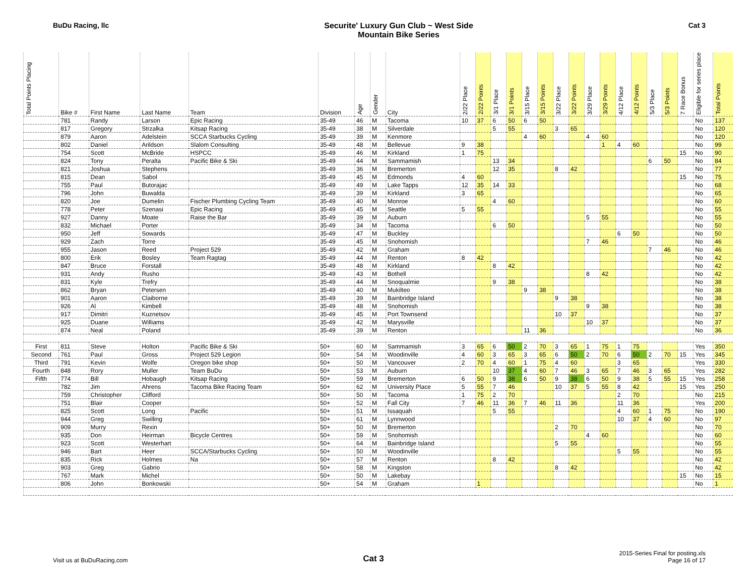BuDu Racing, llc Securite' Luxury Gun Club ~ West Side
Mountain Bike Series
Cat 3
| Total Points Placing | Bike # | First Name | Last Name | Team | Division | Age | Gender | City | 2/22 Place | 2/22 Points | 3/1 Place | 3/1 Points | 3/15 Place | 3/15 Points | 3/22 Place | 3/22 Points | 3/29 Place | 3/29 Points | 4/12 Place | 4/12 Points | 5/3 Place | 5/3 Points | 7 Race Bonus | Eligible for series place | Total Points |
| --- | --- | --- | --- | --- | --- | --- | --- | --- | --- | --- | --- | --- | --- | --- | --- | --- | --- | --- | --- | --- | --- | --- | --- | --- | --- |
| | 781 | Randy | Larson | Epic Racing | 35-49 | 46 | M | Tacoma | 10 | 37 | 6 | 50 | 6 | 50 | | | | | | | | | | No | 137 |
| | 817 | Gregory | Strzalka | Kitsap Racing | 35-49 | 38 | M | Silverdale | | | 5 | 55 | | | 3 | 65 | | | | | | | | No | 120 |
| | 879 | Aaron | Adelstein | SCCA Starbucks Cycling | 35-49 | 39 | M | Kenmore | | | | | 4 | 60 | | | 4 | 60 | | | | | | No | 120 |
| | 802 | Daniel | Arildson | Slalom Consulting | 35-49 | 48 | M | Bellevue | 9 | 38 | | | | | | | | 1 | 4 | 60 | | | | No | 99 |
| | 754 | Scott | McBride | HSPCC | 35-49 | 46 | M | Kirkland | 1 | 75 | | | | | | | | | | | | | 15 | No | 90 |
| | 824 | Tony | Peralta | Pacific Bike & Ski | 35-49 | 44 | M | Sammamish | | | 13 | 34 | | | | | | | | | 6 | 50 | | No | 84 |
| | 821 | Joshua | Stephens | | 35-49 | 36 | M | Bremerton | | | 12 | 35 | | | 8 | 42 | | | | | | | | No | 77 |
| | 815 | Dean | Sabol | | 35-49 | 45 | M | Edmonds | 4 | 60 | | | | | | | | | | | | | 15 | No | 75 |
| | 755 | Paul | Butorajac | | 35-49 | 49 | M | Lake Tapps | 12 | 35 | 14 | 33 | | | | | | | | | | | | No | 68 |
| | 796 | John | Buwalda | | 35-49 | 39 | M | Kirkland | 3 | 65 | | | | | | | | | | | | | | No | 65 |
| | 820 | Joe | Dumelin | Fischer Plumbing Cycling Team | 35-49 | 40 | M | Monroe | | | 4 | 60 | | | | | | | | | | | | No | 60 |
| | 778 | Peter | Szenasi | Epic Racing | 35-49 | 45 | M | Seattle | 5 | 55 | | | | | | | | | | | | | | No | 55 |
| | 927 | Danny | Moate | Raise the Bar | 35-49 | 39 | M | Auburn | | | | | | | | | 5 | 55 | | | | | | No | 55 |
| | 832 | Michael | Porter | | 35-49 | 34 | M | Tacoma | | | 6 | 50 | | | | | | | | | | | | No | 50 |
| | 950 | Jeff | Sowards | | 35-49 | 47 | M | Buckley | | | | | | | | | | | 6 | 50 | | | | No | 50 |
| | 929 | Zach | Torre | | 35-49 | 45 | M | Snohomish | | | | | | | | | 7 | 46 | | | | | | No | 46 |
| | 955 | Jason | Reed | Project 529 | 35-49 | 42 | M | Graham | | | | | | | | | | | | | 7 | 46 | | No | 46 |
| | 800 | Erik | Bosley | Team Ragtag | 35-49 | 44 | M | Renton | 8 | 42 | | | | | | | | | | | | | | No | 42 |
| | 847 | Bruce | Forstall | | 35-49 | 48 | M | Kirkland | | | 8 | 42 | | | | | | | | | | | | No | 42 |
| | 931 | Andy | Rusho | | 35-49 | 43 | M | Bothell | | | | | | | | | 8 | 42 | | | | | | No | 42 |
| | 831 | Kyle | Trefry | | 35-49 | 44 | M | Snoqualmie | | | 9 | 38 | | | | | | | | | | | | No | 38 |
| | 862 | Bryan | Petersen | | 35-49 | 40 | M | Mukilteo | | | | | 9 | 38 | | | | | | | | | | No | 38 |
| | 901 | Aaron | Claiborne | | 35-49 | 39 | M | Bainbridge Island | | | | | | | 9 | 38 | | | | | | | | No | 38 |
| | 926 | Al | Kimbell | | 35-49 | 48 | M | Snohomish | | | | | | | | | 9 | 38 | | | | | | No | 38 |
| | 917 | Dimitri | Kuznetsov | | 35-49 | 45 | M | Port Townsend | | | | | | | 10 | 37 | | | | | | | | No | 37 |
| | 925 | Duane | Williams | | 35-49 | 42 | M | Marysville | | | | | | | | | 10 | 37 | | | | | | No | 37 |
| | 874 | Neal | Poland | | 35-49 | 39 | M | Renton | | | | | 11 | 36 | | | | | | | | | | No | 36 |
| First | 811 | Steve | Holton | Pacific Bike & Ski | 50+ | 60 | M | Sammamish | 3 | 65 | 6 | 50 | 2 | 70 | 3 | 65 | 1 | 75 | 1 | 75 | | | | Yes | 350 |
| Second | 761 | Paul | Gross | Project 529 Legion | 50+ | 54 | M | Woodinville | 4 | 60 | 3 | 65 | 3 | 65 | 6 | 50 | 2 | 70 | 6 | 50 | 2 | 70 | 15 | Yes | 345 |
| Third | 791 | Kevin | Wolfe | Oregon bike shop | 50+ | 50 | M | Vancouver | 2 | 70 | 4 | 60 | 1 | 75 | 4 | 60 | | | 3 | 65 | | | | Yes | 330 |
| Fourth | 848 | Rory | Muller | Team BuDu | 50+ | 53 | M | Auburn | | | 10 | 37 | 4 | 60 | 7 | 46 | 3 | 65 | 7 | 46 | 3 | 65 | | Yes | 282 |
| Fifth | 774 | Bill | Hobaugh | Kitsap Racing | 50+ | 59 | M | Bremerton | 6 | 50 | 9 | 38 | 6 | 50 | 9 | 38 | 6 | 50 | 9 | 38 | 5 | 55 | 15 | Yes | 258 |
| | 782 | Jim | Ahrens | Tacoma Bike Racing Team | 50+ | 62 | M | University Place | 5 | 55 | 7 | 46 | | | 10 | 37 | 5 | 55 | 8 | 42 | | | 15 | Yes | 250 |
| | 759 | Christopher | Clifford | | 50+ | 50 | M | Tacoma | 1 | 75 | 2 | 70 | | | | | | | 2 | 70 | | | | No | 215 |
| | 751 | Blair | Cooper | | 50+ | 52 | M | Fall City | 7 | 46 | 11 | 36 | 7 | 46 | 11 | 36 | | | 11 | 36 | | | | Yes | 200 |
| | 825 | Scott | Long | Pacific | 50+ | 51 | M | Issaquah | | | 5 | 55 | | | | | | | 4 | 60 | 1 | 75 | | No | 190 |
| | 944 | Greg | Swilling | | 50+ | 61 | M | Lynnwood | | | | | | | | | | | 10 | 37 | 4 | 60 | | No | 97 |
| | 909 | Murry | Rexin | | 50+ | 50 | M | Bremerton | | | | | | | 2 | 70 | | | | | | | | No | 70 |
| | 935 | Don | Heirman | Bicycle Centres | 50+ | 59 | M | Snohomish | | | | | | | | | 4 | 60 | | | | | | No | 60 |
| | 923 | Scott | Westerhart | | 50+ | 64 | M | Bainbridge Island | | | | | | | 5 | 55 | | | | | | | | No | 55 |
| | 946 | Bart | Heer | SCCA/Starbucks Cycling | 50+ | 50 | M | Woodinville | | | | | | | | | | | 5 | 55 | | | | No | 55 |
| | 835 | Rick | Holmes | Na | 50+ | 57 | M | Renton | | | 8 | 42 | | | | | | | | | | | | No | 42 |
| | 903 | Greg | Gabrio | | 50+ | 58 | M | Kingston | | | | | | | 8 | 42 | | | | | | | | No | 42 |
| | 767 | Mark | Michel | | 50+ | 50 | M | Lakebay | | | | | | | | | | | | | | | 15 | No | 15 |
| | 806 | John | Bonkowski | | 50+ | 54 | M | Graham | | 1 | | | | | | | | | | | | | | No | 1 |
Visit us at BuDuRacing.com
Cat 3
2015-Series Final for posting.xls
Page 16 of 17